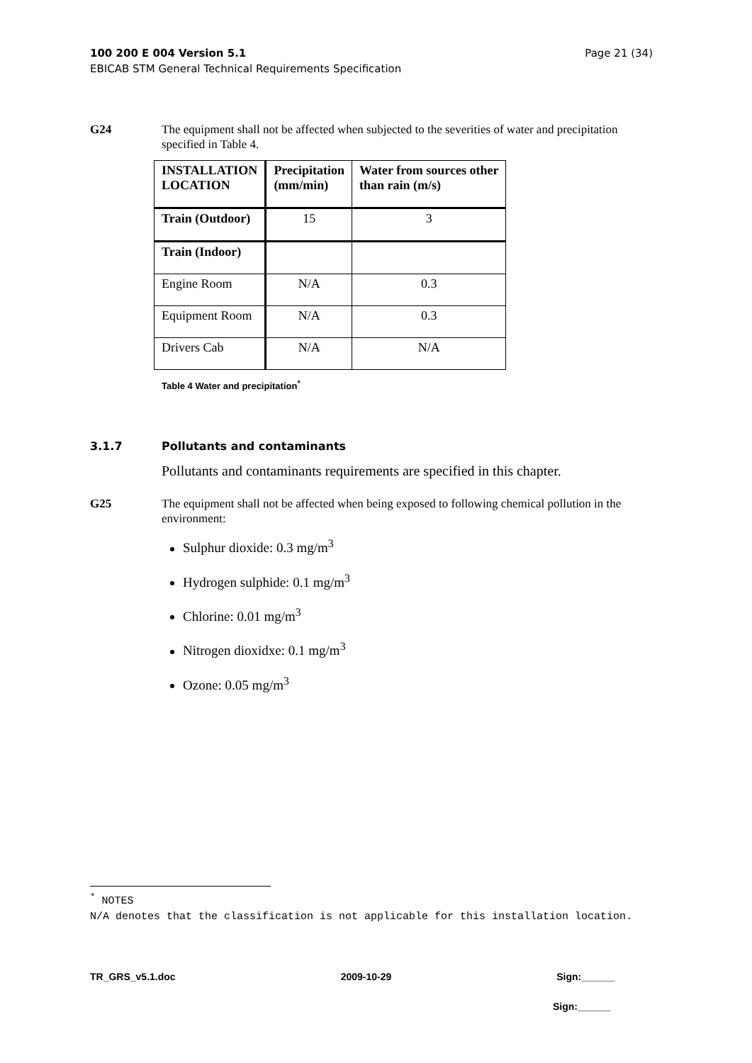Page 21 (34) 100 200 E 004 Version 5.1
EBICAB STM General Technical Requirements Specification
G24 The equipment shall not be affected when subjected to the severities of water and precipitation specified in Table 4.
| INSTALLATION LOCATION | Precipitation (mm/min) | Water from sources other than rain (m/s) |
| --- | --- | --- |
| Train (Outdoor) | 15 | 3 |
| Train (Indoor) | | |
| Engine Room | N/A | 0.3 |
| Equipment Room | N/A | 0.3 |
| Drivers Cab | N/A | N/A |
Table 4 Water and precipitation<sup>*</sup>
3.1.7 Pollutants and contaminants
Pollutants and contaminants requirements are specified in this chapter.
G25 The equipment shall not be affected when being exposed to following chemical pollution in the environment:
Sulphur dioxide: 0.3 mg/m<sup>3</sup>
Hydrogen sulphide: 0.1 mg/m<sup>3</sup>
Chlorine: 0.01 mg/m<sup>3</sup>
Nitrogen dioxidxe: 0.1 mg/m<sup>3</sup>
Ozone: 0.05 mg/m<sup>3</sup>
<sup>*</sup> NOTES
N/A denotes that the classification is not applicable for this installation location.
TR_GRS_v5.1.doc 2009-10-29 Sign:______
Sign:______